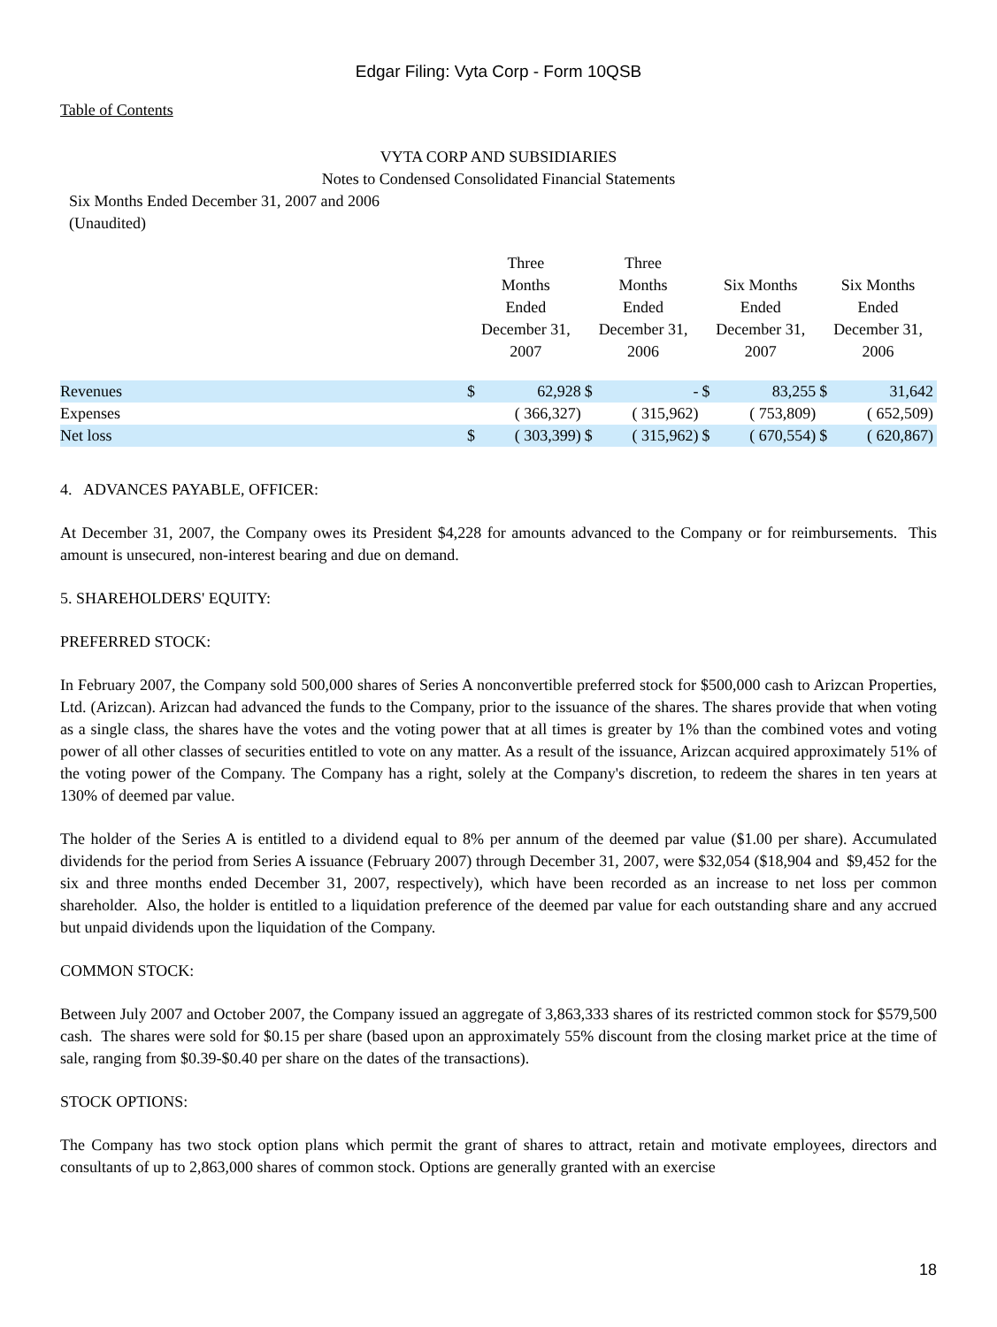Edgar Filing: Vyta Corp - Form 10QSB
Table of Contents
VYTA CORP AND SUBSIDIARIES
Notes to Condensed Consolidated Financial Statements
Six Months Ended December 31, 2007 and 2006
(Unaudited)
| | Three Months Ended December 31, 2007 | | Three Months Ended December 31, 2006 | | Six Months Ended December 31, 2007 | | Six Months Ended December 31, 2006 | |
| --- | --- | --- | --- | --- | --- | --- | --- | --- |
| Revenues | $ | 62,928 | $ | - | $ | 83,255 | $ | 31,642 |
| Expenses | | ( 366,327) | | ( 315,962) | | ( 753,809) | | ( 652,509) |
| Net loss | $ | ( 303,399) | $ | ( 315,962) | $ | ( 670,554) | $ | ( 620,867) |
4. ADVANCES PAYABLE, OFFICER:
At December 31, 2007, the Company owes its President $4,228 for amounts advanced to the Company or for reimbursements. This amount is unsecured, non-interest bearing and due on demand.
5. SHAREHOLDERS' EQUITY:
PREFERRED STOCK:
In February 2007, the Company sold 500,000 shares of Series A nonconvertible preferred stock for $500,000 cash to Arizcan Properties, Ltd. (Arizcan). Arizcan had advanced the funds to the Company, prior to the issuance of the shares. The shares provide that when voting as a single class, the shares have the votes and the voting power that at all times is greater by 1% than the combined votes and voting power of all other classes of securities entitled to vote on any matter. As a result of the issuance, Arizcan acquired approximately 51% of the voting power of the Company. The Company has a right, solely at the Company's discretion, to redeem the shares in ten years at 130% of deemed par value.
The holder of the Series A is entitled to a dividend equal to 8% per annum of the deemed par value ($1.00 per share). Accumulated dividends for the period from Series A issuance (February 2007) through December 31, 2007, were $32,054 ($18,904 and $9,452 for the six and three months ended December 31, 2007, respectively), which have been recorded as an increase to net loss per common shareholder. Also, the holder is entitled to a liquidation preference of the deemed par value for each outstanding share and any accrued but unpaid dividends upon the liquidation of the Company.
COMMON STOCK:
Between July 2007 and October 2007, the Company issued an aggregate of 3,863,333 shares of its restricted common stock for $579,500 cash. The shares were sold for $0.15 per share (based upon an approximately 55% discount from the closing market price at the time of sale, ranging from $0.39-$0.40 per share on the dates of the transactions).
STOCK OPTIONS:
The Company has two stock option plans which permit the grant of shares to attract, retain and motivate employees, directors and consultants of up to 2,863,000 shares of common stock. Options are generally granted with an exercise
18